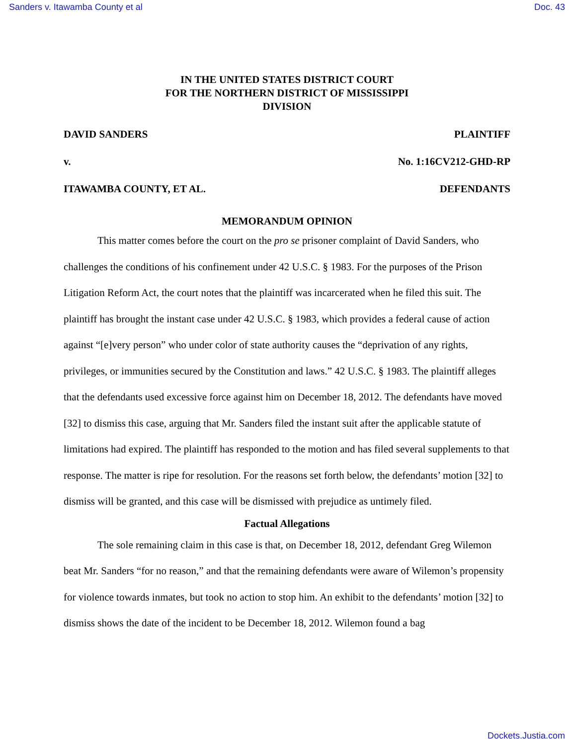Sanders v. Itawamba County et al Doc. 43
IN THE UNITED STATES DISTRICT COURT
FOR THE NORTHERN DISTRICT OF MISSISSIPPI
DIVISION
DAVID SANDERS PLAINTIFF
v. No. 1:16CV212-GHD-RP
ITAWAMBA COUNTY, ET AL. DEFENDANTS
MEMORANDUM OPINION
This matter comes before the court on the pro se prisoner complaint of David Sanders, who challenges the conditions of his confinement under 42 U.S.C. § 1983. For the purposes of the Prison Litigation Reform Act, the court notes that the plaintiff was incarcerated when he filed this suit. The plaintiff has brought the instant case under 42 U.S.C. § 1983, which provides a federal cause of action against “[e]very person” who under color of state authority causes the “deprivation of any rights, privileges, or immunities secured by the Constitution and laws.” 42 U.S.C. § 1983. The plaintiff alleges that the defendants used excessive force against him on December 18, 2012. The defendants have moved [32] to dismiss this case, arguing that Mr. Sanders filed the instant suit after the applicable statute of limitations had expired. The plaintiff has responded to the motion and has filed several supplements to that response. The matter is ripe for resolution. For the reasons set forth below, the defendants’ motion [32] to dismiss will be granted, and this case will be dismissed with prejudice as untimely filed.
Factual Allegations
The sole remaining claim in this case is that, on December 18, 2012, defendant Greg Wilemon beat Mr. Sanders “for no reason,” and that the remaining defendants were aware of Wilemon’s propensity for violence towards inmates, but took no action to stop him. An exhibit to the defendants’ motion [32] to dismiss shows the date of the incident to be December 18, 2012. Wilemon found a bag
Dockets.Justia.com